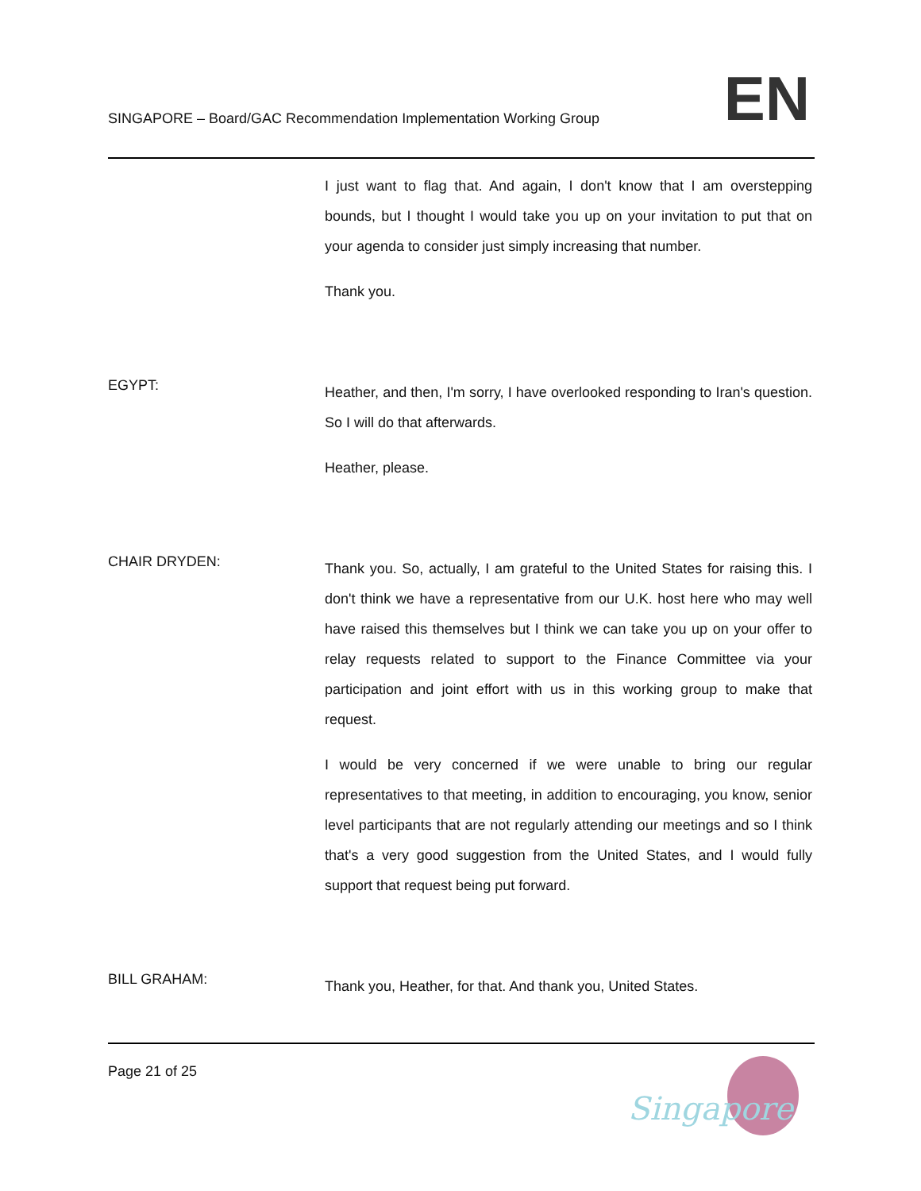SINGAPORE – Board/GAC Recommendation Implementation Working Group
EN
I just want to flag that. And again, I don't know that I am overstepping bounds, but I thought I would take you up on your invitation to put that on your agenda to consider just simply increasing that number.
Thank you.
EGYPT:
Heather, and then, I'm sorry, I have overlooked responding to Iran's question. So I will do that afterwards.
Heather, please.
CHAIR DRYDEN:
Thank you. So, actually, I am grateful to the United States for raising this. I don't think we have a representative from our U.K. host here who may well have raised this themselves but I think we can take you up on your offer to relay requests related to support to the Finance Committee via your participation and joint effort with us in this working group to make that request.
I would be very concerned if we were unable to bring our regular representatives to that meeting, in addition to encouraging, you know, senior level participants that are not regularly attending our meetings and so I think that's a very good suggestion from the United States, and I would fully support that request being put forward.
BILL GRAHAM:
Thank you, Heather, for that. And thank you, United States.
Page 21 of 25
Singapore